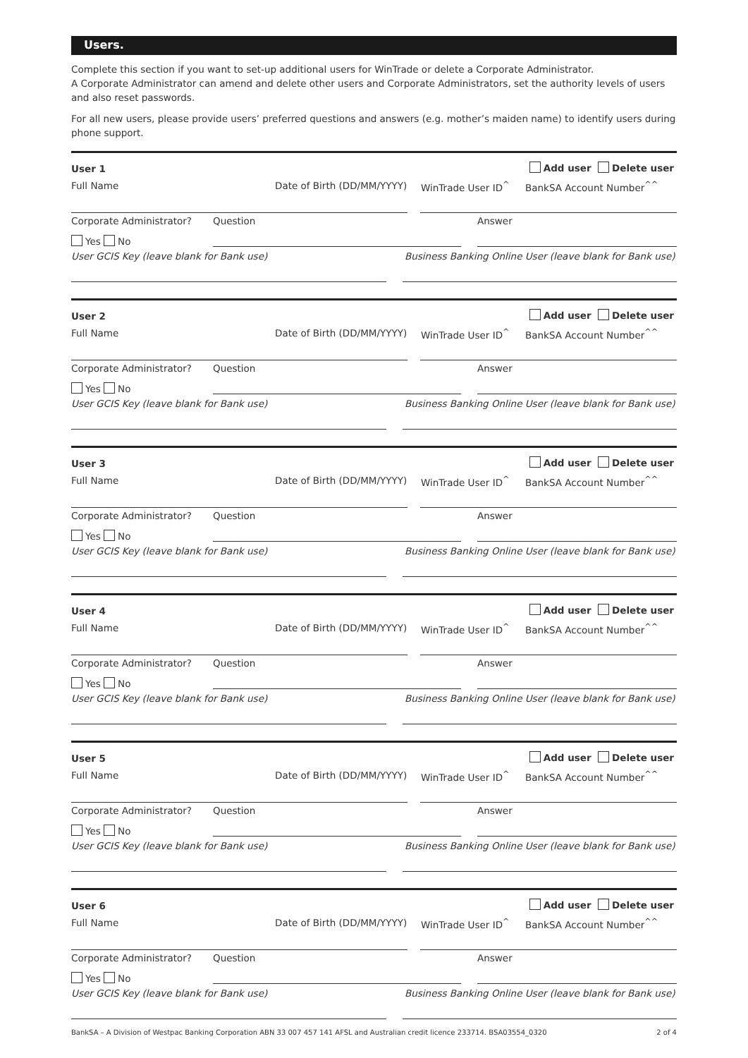Users.
Complete this section if you want to set-up additional users for WinTrade or delete a Corporate Administrator.
A Corporate Administrator can amend and delete other users and Corporate Administrators, set the authority levels of users and also reset passwords.
For all new users, please provide users’ preferred questions and answers (e.g. mother’s maiden name) to identify users during phone support.
User 1 Add user Delete user
Full Name Date of Birth (DD/MM/YYYY) WinTrade User ID<sup>^</sup> BankSA Account Number<sup>^^</sup>
Corporate Administrator? Question Answer
Yes No
User GCIS Key (leave blank for Bank use)
Business Banking Online User (leave blank for Bank use)
User 2 Add user Delete user
Full Name Date of Birth (DD/MM/YYYY) WinTrade User ID<sup>^</sup> BankSA Account Number<sup>^^</sup>
Corporate Administrator? Question Answer
Yes No
User GCIS Key (leave blank for Bank use)
Business Banking Online User (leave blank for Bank use)
User 3 Add user Delete user
Full Name Date of Birth (DD/MM/YYYY) WinTrade User ID<sup>^</sup> BankSA Account Number<sup>^^</sup>
Corporate Administrator? Question Answer
Yes No
User GCIS Key (leave blank for Bank use)
Business Banking Online User (leave blank for Bank use)
User 4 Add user Delete user
Full Name Date of Birth (DD/MM/YYYY) WinTrade User ID<sup>^</sup> BankSA Account Number<sup>^^</sup>
Corporate Administrator? Question Answer
Yes No
User GCIS Key (leave blank for Bank use)
Business Banking Online User (leave blank for Bank use)
User 5 Add user Delete user
Full Name Date of Birth (DD/MM/YYYY) WinTrade User ID<sup>^</sup> BankSA Account Number<sup>^^</sup>
Corporate Administrator? Question Answer
Yes No
User GCIS Key (leave blank for Bank use)
Business Banking Online User (leave blank for Bank use)
User 6 Add user Delete user
Full Name Date of Birth (DD/MM/YYYY) WinTrade User ID<sup>^</sup> BankSA Account Number<sup>^^</sup>
Corporate Administrator? Question Answer
Yes No
User GCIS Key (leave blank for Bank use)
Business Banking Online User (leave blank for Bank use)
BankSA – A Division of Westpac Banking Corporation ABN 33 007 457 141 AFSL and Australian credit licence 233714. BSA03554_0320 2 of 4